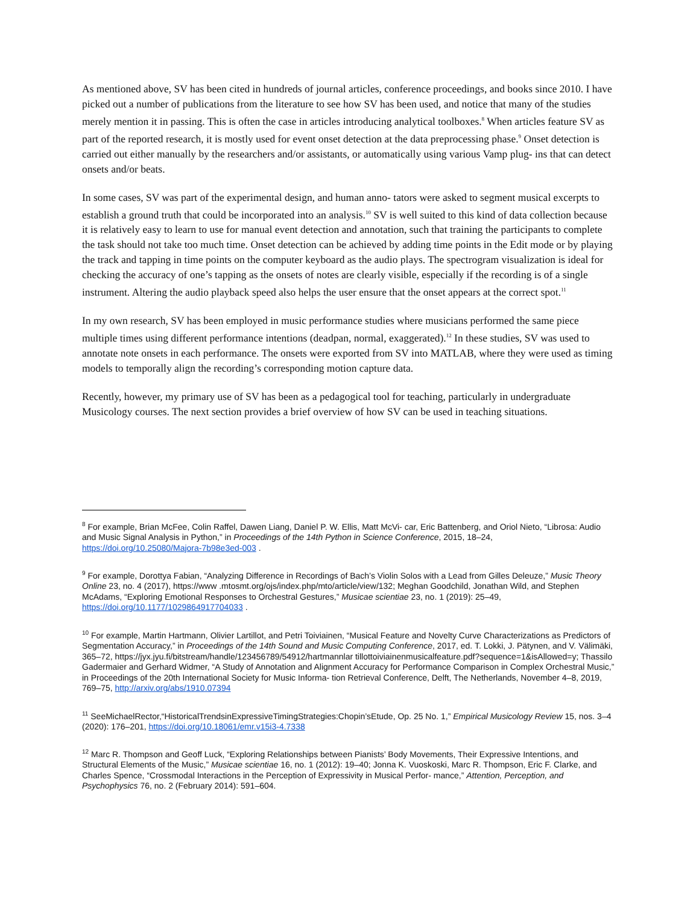As mentioned above, SV has been cited in hundreds of journal articles, conference proceedings, and books since 2010. I have picked out a number of publications from the literature to see how SV has been used, and notice that many of the studies merely mention it in passing. This is often the case in articles introducing analytical toolboxes.<sup>8</sup> When articles feature SV as part of the reported research, it is mostly used for event onset detection at the data preprocessing phase.<sup>9</sup> Onset detection is carried out either manually by the researchers and/or assistants, or automatically using various Vamp plug- ins that can detect onsets and/or beats.
In some cases, SV was part of the experimental design, and human anno- tators were asked to segment musical excerpts to establish a ground truth that could be incorporated into an analysis.<sup>10</sup> SV is well suited to this kind of data collection because it is relatively easy to learn to use for manual event detection and annotation, such that training the participants to complete the task should not take too much time. Onset detection can be achieved by adding time points in the Edit mode or by playing the track and tapping in time points on the computer keyboard as the audio plays. The spectrogram visualization is ideal for checking the accuracy of one’s tapping as the onsets of notes are clearly visible, especially if the recording is of a single instrument. Altering the audio playback speed also helps the user ensure that the onset appears at the correct spot.<sup>11</sup>
In my own research, SV has been employed in music performance studies where musicians performed the same piece multiple times using different performance intentions (deadpan, normal, exaggerated).<sup>12</sup> In these studies, SV was used to annotate note onsets in each performance. The onsets were exported from SV into MATLAB, where they were used as timing models to temporally align the recording’s corresponding motion capture data.
Recently, however, my primary use of SV has been as a pedagogical tool for teaching, particularly in undergraduate Musicology courses. The next section provides a brief overview of how SV can be used in teaching situations.
<sup>8</sup> For example, Brian McFee, Colin Raffel, Dawen Liang, Daniel P. W. Ellis, Matt McVi- car, Eric Battenberg, and Oriol Nieto, “Librosa: Audio and Music Signal Analysis in Python,” in Proceedings of the 14th Python in Science Conference, 2015, 18–24, https://doi.org/10.25080/Majora-7b98e3ed-003 .
<sup>9</sup> For example, Dorottya Fabian, “Analyzing Difference in Recordings of Bach’s Violin Solos with a Lead from Gilles Deleuze,” Music Theory Online 23, no. 4 (2017), https://www .mtosmt.org/ojs/index.php/mto/article/view/132; Meghan Goodchild, Jonathan Wild, and Stephen McAdams, “Exploring Emotional Responses to Orchestral Gestures,” Musicae scientiae 23, no. 1 (2019): 25–49, https://doi.org/10.1177/1029864917704033 .
<sup>10</sup> For example, Martin Hartmann, Olivier Lartillot, and Petri Toiviainen, “Musical Feature and Novelty Curve Characterizations as Predictors of Segmentation Accuracy,” in Proceedings of the 14th Sound and Music Computing Conference, 2017, ed. T. Lokki, J. Pätynen, and V. Välimäki, 365–72, https://jyx.jyu.fi/bitstream/handle/123456789/54912/hartmannlar tillottoiviainenmusicalfeature.pdf?sequence=1&isAllowed=y; Thassilo Gadermaier and Gerhard Widmer, “A Study of Annotation and Alignment Accuracy for Performance Comparison in Complex Orchestral Music,” in Proceedings of the 20th International Society for Music Informa- tion Retrieval Conference, Delft, The Netherlands, November 4–8, 2019, 769–75, http://arxiv.org/abs/1910.07394
<sup>11</sup> SeeMichaelRector,“HistoricalTrendsinExpressiveTimingStrategies:Chopin’sEtude, Op. 25 No. 1,” Empirical Musicology Review 15, nos. 3–4 (2020): 176–201, https://doi.org/10.18061/emr.v15i3-4.7338
<sup>12</sup> Marc R. Thompson and Geoff Luck, “Exploring Relationships between Pianists’ Body Movements, Their Expressive Intentions, and Structural Elements of the Music,” Musicae scientiae 16, no. 1 (2012): 19–40; Jonna K. Vuoskoski, Marc R. Thompson, Eric F. Clarke, and Charles Spence, “Crossmodal Interactions in the Perception of Expressivity in Musical Perfor- mance,” Attention, Perception, and Psychophysics 76, no. 2 (February 2014): 591–604.